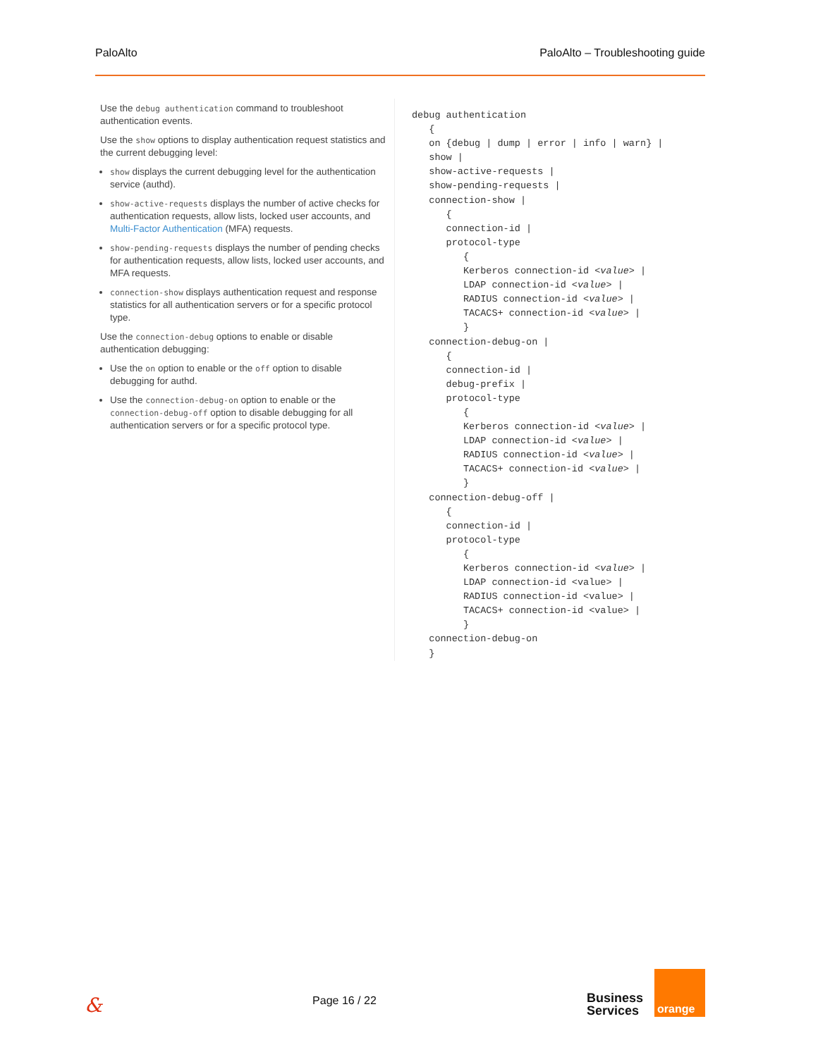PaloAlto PaloAlto – Troubleshooting guide
Use the debug authentication command to troubleshoot authentication events.
Use the show options to display authentication request statistics and the current debugging level:
show displays the current debugging level for the authentication service (authd).
show-active-requests displays the number of active checks for authentication requests, allow lists, locked user accounts, and Multi-Factor Authentication (MFA) requests.
show-pending-requests displays the number of pending checks for authentication requests, allow lists, locked user accounts, and MFA requests.
connection-show displays authentication request and response statistics for all authentication servers or for a specific protocol type.
Use the connection-debug options to enable or disable authentication debugging:
Use the on option to enable or the off option to disable debugging for authd.
Use the connection-debug-on option to enable or the connection-debug-off option to disable debugging for all authentication servers or for a specific protocol type.
debug authentication
   {
   on {debug | dump | error | info | warn} |
   show |
   show-active-requests |
   show-pending-requests |
   connection-show |
      {
      connection-id |
      protocol-type
         {
         Kerberos connection-id <value> |
         LDAP connection-id <value> |
         RADIUS connection-id <value> |
         TACACS+ connection-id <value> |
         }
   connection-debug-on |
      {
      connection-id |
      debug-prefix |
      protocol-type
         {
         Kerberos connection-id <value> |
         LDAP connection-id <value> |
         RADIUS connection-id <value> |
         TACACS+ connection-id <value> |
         }
   connection-debug-off |
      {
      connection-id |
      protocol-type
         {
         Kerberos connection-id <value> |
         LDAP connection-id <value> |
         RADIUS connection-id <value> |
         TACACS+ connection-id <value> |
         }
   connection-debug-on
   }
& Page 16 / 22
Business
Services
orange